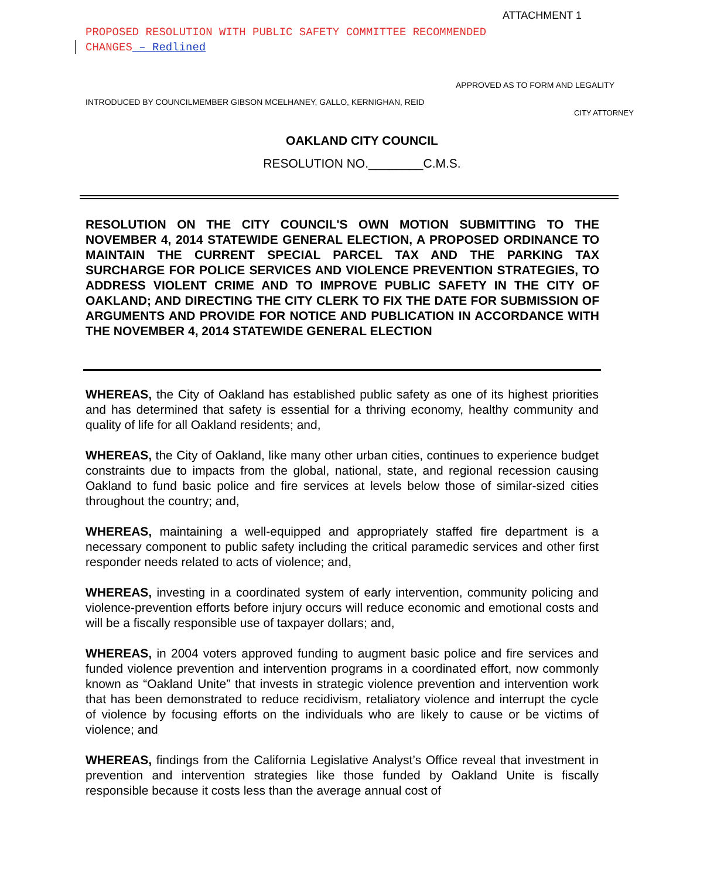ATTACHMENT 1
PROPOSED RESOLUTION WITH PUBLIC SAFETY COMMITTEE RECOMMENDED
CHANGES – Redlined
APPROVED AS TO FORM AND LEGALITY
INTRODUCED BY COUNCILMEMBER GIBSON MCELHANEY, GALLO, KERNIGHAN, REID
CITY ATTORNEY
OAKLAND CITY COUNCIL
RESOLUTION NO.________C.M.S.
RESOLUTION ON THE CITY COUNCIL'S OWN MOTION SUBMITTING TO THE NOVEMBER 4, 2014 STATEWIDE GENERAL ELECTION, A PROPOSED ORDINANCE TO MAINTAIN THE CURRENT SPECIAL PARCEL TAX AND THE PARKING TAX SURCHARGE FOR POLICE SERVICES AND VIOLENCE PREVENTION STRATEGIES, TO ADDRESS VIOLENT CRIME AND TO IMPROVE PUBLIC SAFETY IN THE CITY OF OAKLAND; AND DIRECTING THE CITY CLERK TO FIX THE DATE FOR SUBMISSION OF ARGUMENTS AND PROVIDE FOR NOTICE AND PUBLICATION IN ACCORDANCE WITH THE NOVEMBER 4, 2014 STATEWIDE GENERAL ELECTION
WHEREAS, the City of Oakland has established public safety as one of its highest priorities and has determined that safety is essential for a thriving economy, healthy community and quality of life for all Oakland residents; and,
WHEREAS, the City of Oakland, like many other urban cities, continues to experience budget constraints due to impacts from the global, national, state, and regional recession causing Oakland to fund basic police and fire services at levels below those of similar-sized cities throughout the country; and,
WHEREAS, maintaining a well-equipped and appropriately staffed fire department is a necessary component to public safety including the critical paramedic services and other first responder needs related to acts of violence; and,
WHEREAS, investing in a coordinated system of early intervention, community policing and violence-prevention efforts before injury occurs will reduce economic and emotional costs and will be a fiscally responsible use of taxpayer dollars; and,
WHEREAS, in 2004 voters approved funding to augment basic police and fire services and funded violence prevention and intervention programs in a coordinated effort, now commonly known as “Oakland Unite” that invests in strategic violence prevention and intervention work that has been demonstrated to reduce recidivism, retaliatory violence and interrupt the cycle of violence by focusing efforts on the individuals who are likely to cause or be victims of violence; and
WHEREAS, findings from the California Legislative Analyst’s Office reveal that investment in prevention and intervention strategies like those funded by Oakland Unite is fiscally responsible because it costs less than the average annual cost of